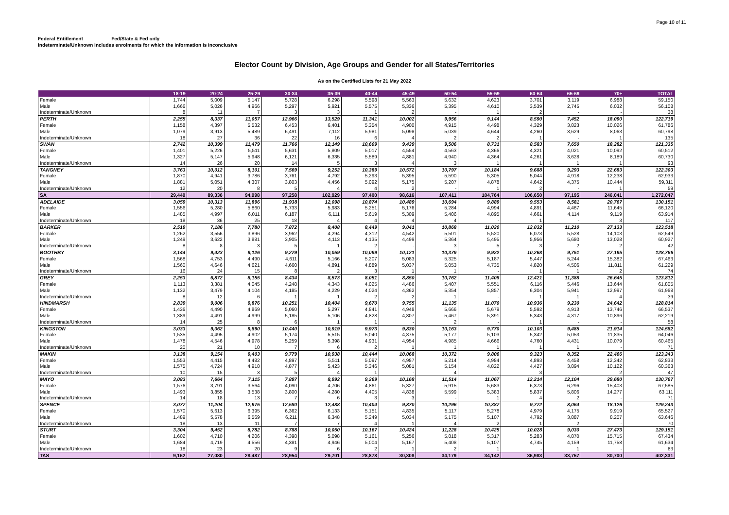Page 10 of 11
Federal Entitlement Fed/State & Fed only
Indeterminate/Unknown includes enrolments for which the information is inconclusive
Elector Count by Division, Age Groups and Gender for all States/Territories
As on the Certified Lists for 21 May 2022
| | 18-19 | 20-24 | 25-29 | 30-34 | 35-39 | 40-44 | 45-49 | 50-54 | 55-59 | 60-64 | 65-69 | 70+ | TOTAL |
| --- | --- | --- | --- | --- | --- | --- | --- | --- | --- | --- | --- | --- | --- |
| Female | 1,744 | 5,009 | 5,147 | 5,728 | 6,298 | 5,598 | 5,563 | 5,632 | 4,623 | 3,701 | 3,119 | 6,988 | 59,150 |
| Male | 1,666 | 5,026 | 4,966 | 5,297 | 5,921 | 5,575 | 5,336 | 5,395 | 4,610 | 3,539 | 2,745 | 6,032 | 56,108 |
| Indeterminate/Unknown | 8 | 11 | 7 | 3 | 3 | 1 | 2 | - | 1 | 2 | - | - | 38 |
| PERTH | 2,255 | 8,337 | 11,057 | 12,966 | 13,529 | 11,341 | 10,002 | 9,956 | 9,144 | 8,590 | 7,452 | 18,090 | 122,719 |
| Female | 1,158 | 4,397 | 5,532 | 6,453 | 6,401 | 5,354 | 4,900 | 4,915 | 4,498 | 4,329 | 3,823 | 10,026 | 61,786 |
| Male | 1,079 | 3,913 | 5,489 | 6,491 | 7,112 | 5,981 | 5,098 | 5,039 | 4,644 | 4,260 | 3,629 | 8,063 | 60,798 |
| Indeterminate/Unknown | 18 | 27 | 36 | 22 | 16 | 6 | 4 | 2 | 2 | 1 | - | 1 | 135 |
| SWAN | 2,742 | 10,399 | 11,479 | 11,766 | 12,149 | 10,609 | 9,439 | 9,506 | 8,731 | 8,583 | 7,650 | 18,282 | 121,335 |
| Female | 1,401 | 5,226 | 5,511 | 5,631 | 5,809 | 5,017 | 4,554 | 4,563 | 4,366 | 4,321 | 4,021 | 10,092 | 60,512 |
| Male | 1,327 | 5,147 | 5,948 | 6,121 | 6,335 | 5,589 | 4,881 | 4,940 | 4,364 | 4,261 | 3,628 | 8,189 | 60,730 |
| Indeterminate/Unknown | 14 | 26 | 20 | 14 | 5 | 3 | 4 | 3 | 1 | 1 | 1 | 1 | 93 |
| TANGNEY | 3,763 | 10,012 | 8,101 | 7,569 | 9,252 | 10,389 | 10,572 | 10,797 | 10,184 | 9,688 | 9,293 | 22,683 | 122,303 |
| Female | 1,870 | 4,941 | 3,786 | 3,761 | 4,792 | 5,293 | 5,395 | 5,590 | 5,305 | 5,044 | 4,918 | 12,238 | 62,933 |
| Male | 1,881 | 5,051 | 4,307 | 3,803 | 4,456 | 5,092 | 5,175 | 5,207 | 4,878 | 4,642 | 4,375 | 10,444 | 59,311 |
| Indeterminate/Unknown | 12 | 20 | 8 | 5 | 4 | 4 | 2 | - | 1 | 2 | - | 1 | 59 |
| SA | 29,449 | 89,336 | 94,998 | 97,258 | 102,929 | 97,400 | 98,616 | 107,411 | 104,764 | 106,650 | 97,195 | 246,041 | 1,272,047 |
| ADELAIDE | 3,059 | 10,313 | 11,896 | 11,938 | 12,098 | 10,874 | 10,489 | 10,694 | 9,889 | 9,553 | 8,581 | 20,767 | 130,151 |
| Female | 1,556 | 5,280 | 5,860 | 5,733 | 5,983 | 5,251 | 5,176 | 5,284 | 4,994 | 4,891 | 4,467 | 11,645 | 66,120 |
| Male | 1,485 | 4,997 | 6,011 | 6,187 | 6,111 | 5,619 | 5,309 | 5,406 | 4,895 | 4,661 | 4,114 | 9,119 | 63,914 |
| Indeterminate/Unknown | 18 | 36 | 25 | 18 | 4 | 4 | 4 | 4 | - | 1 | - | 3 | 117 |
| BARKER | 2,519 | 7,186 | 7,780 | 7,872 | 8,408 | 8,449 | 9,041 | 10,868 | 11,020 | 12,032 | 11,210 | 27,133 | 123,518 |
| Female | 1,262 | 3,556 | 3,896 | 3,962 | 4,294 | 4,312 | 4,542 | 5,501 | 5,520 | 6,073 | 5,528 | 14,103 | 62,549 |
| Male | 1,249 | 3,622 | 3,881 | 3,905 | 4,113 | 4,135 | 4,499 | 5,364 | 5,495 | 5,956 | 5,680 | 13,028 | 60,927 |
| Indeterminate/Unknown | 8 | 8 | 3 | 5 | 1 | 2 | - | 3 | 5 | 3 | 2 | 2 | 42 |
| BOOTHBY | 3,144 | 9,423 | 9,126 | 9,279 | 10,059 | 10,099 | 10,121 | 10,379 | 9,922 | 10,268 | 9,751 | 27,195 | 128,766 |
| Female | 1,568 | 4,753 | 4,490 | 4,611 | 5,166 | 5,207 | 5,083 | 5,325 | 5,187 | 5,447 | 5,244 | 15,382 | 67,463 |
| Male | 1,560 | 4,646 | 4,621 | 4,660 | 4,891 | 4,889 | 5,037 | 5,053 | 4,735 | 4,820 | 4,506 | 11,811 | 61,229 |
| Indeterminate/Unknown | 16 | 24 | 15 | 8 | 2 | 3 | 1 | 1 | - | 1 | 1 | 2 | 74 |
| GREY | 2,253 | 6,872 | 8,155 | 8,434 | 8,573 | 8,051 | 8,850 | 10,762 | 11,408 | 12,421 | 11,388 | 26,645 | 123,812 |
| Female | 1,113 | 3,381 | 4,045 | 4,248 | 4,343 | 4,025 | 4,486 | 5,407 | 5,551 | 6,116 | 5,446 | 13,644 | 61,805 |
| Male | 1,132 | 3,479 | 4,104 | 4,185 | 4,229 | 4,024 | 4,362 | 5,354 | 5,857 | 6,304 | 5,941 | 12,997 | 61,968 |
| Indeterminate/Unknown | 8 | 12 | 6 | 1 | 1 | 2 | 2 | 1 | - | 1 | 1 | 4 | 39 |
| HINDMARSH | 2,839 | 9,006 | 9,876 | 10,251 | 10,404 | 9,670 | 9,755 | 11,135 | 11,070 | 10,936 | 9,230 | 24,642 | 128,814 |
| Female | 1,436 | 4,490 | 4,869 | 5,060 | 5,297 | 4,841 | 4,948 | 5,666 | 5,679 | 5,592 | 4,913 | 13,746 | 66,537 |
| Male | 1,389 | 4,491 | 4,999 | 5,185 | 5,106 | 4,828 | 4,807 | 5,467 | 5,391 | 5,343 | 4,317 | 10,896 | 62,219 |
| Indeterminate/Unknown | 14 | 25 | 8 | 6 | 1 | 1 | - | 2 | - | 1 | - | - | 58 |
| KINGSTON | 3,033 | 9,062 | 9,890 | 10,440 | 10,919 | 9,973 | 9,830 | 10,163 | 9,770 | 10,103 | 9,485 | 21,914 | 124,582 |
| Female | 1,535 | 4,495 | 4,902 | 5,174 | 5,515 | 5,040 | 4,875 | 5,177 | 5,103 | 5,342 | 5,053 | 11,835 | 64,046 |
| Male | 1,478 | 4,546 | 4,978 | 5,259 | 5,398 | 4,931 | 4,954 | 4,985 | 4,666 | 4,760 | 4,431 | 10,079 | 60,465 |
| Indeterminate/Unknown | 20 | 21 | 10 | 7 | 6 | 2 | 1 | 1 | 1 | 1 | 1 | - | 71 |
| MAKIN | 3,138 | 9,154 | 9,403 | 9,779 | 10,938 | 10,444 | 10,068 | 10,372 | 9,806 | 9,323 | 8,352 | 22,466 | 123,243 |
| Female | 1,553 | 4,415 | 4,482 | 4,897 | 5,511 | 5,097 | 4,987 | 5,214 | 4,984 | 4,893 | 4,458 | 12,342 | 62,833 |
| Male | 1,575 | 4,724 | 4,918 | 4,877 | 5,423 | 5,346 | 5,081 | 5,154 | 4,822 | 4,427 | 3,894 | 10,122 | 60,363 |
| Indeterminate/Unknown | 10 | 15 | 3 | 5 | 4 | 1 | - | 4 | - | 3 | - | 2 | 47 |
| MAYO | 3,083 | 7,664 | 7,115 | 7,897 | 8,992 | 9,269 | 10,168 | 11,514 | 11,067 | 12,214 | 12,104 | 29,680 | 130,767 |
| Female | 1,576 | 3,791 | 3,564 | 4,090 | 4,706 | 4,861 | 5,327 | 5,915 | 5,683 | 6,373 | 6,296 | 15,403 | 67,585 |
| Male | 1,493 | 3,855 | 3,538 | 3,800 | 4,280 | 4,405 | 4,838 | 5,599 | 5,383 | 5,837 | 5,806 | 14,277 | 63,111 |
| Indeterminate/Unknown | 14 | 18 | 13 | 7 | 6 | 3 | 3 | - | 1 | 4 | 2 | - | 71 |
| SPENCE | 3,077 | 11,204 | 12,975 | 12,580 | 12,488 | 10,404 | 9,870 | 10,296 | 10,387 | 9,772 | 8,064 | 18,126 | 129,243 |
| Female | 1,570 | 5,613 | 6,395 | 6,362 | 6,133 | 5,151 | 4,835 | 5,117 | 5,278 | 4,979 | 4,175 | 9,919 | 65,527 |
| Male | 1,489 | 5,578 | 6,569 | 6,211 | 6,348 | 5,249 | 5,034 | 5,175 | 5,107 | 4,792 | 3,887 | 8,207 | 63,646 |
| Indeterminate/Unknown | 18 | 13 | 11 | 7 | 7 | 4 | 1 | 4 | 2 | 1 | 2 | - | 70 |
| STURT | 3,304 | 9,452 | 8,782 | 8,788 | 10,050 | 10,167 | 10,424 | 11,228 | 10,425 | 10,028 | 9,030 | 27,473 | 129,151 |
| Female | 1,602 | 4,710 | 4,206 | 4,398 | 5,098 | 5,161 | 5,256 | 5,818 | 5,317 | 5,283 | 4,870 | 15,715 | 67,434 |
| Male | 1,684 | 4,719 | 4,556 | 4,381 | 4,946 | 5,004 | 5,167 | 5,408 | 5,107 | 4,745 | 4,159 | 11,758 | 61,634 |
| Indeterminate/Unknown | 18 | 23 | 20 | 9 | 6 | 2 | 1 | 2 | 1 | - | 1 | - | 83 |
| TAS | 9,162 | 27,080 | 28,487 | 28,954 | 29,701 | 28,878 | 30,308 | 34,179 | 34,142 | 36,983 | 33,757 | 80,700 | 402,331 |